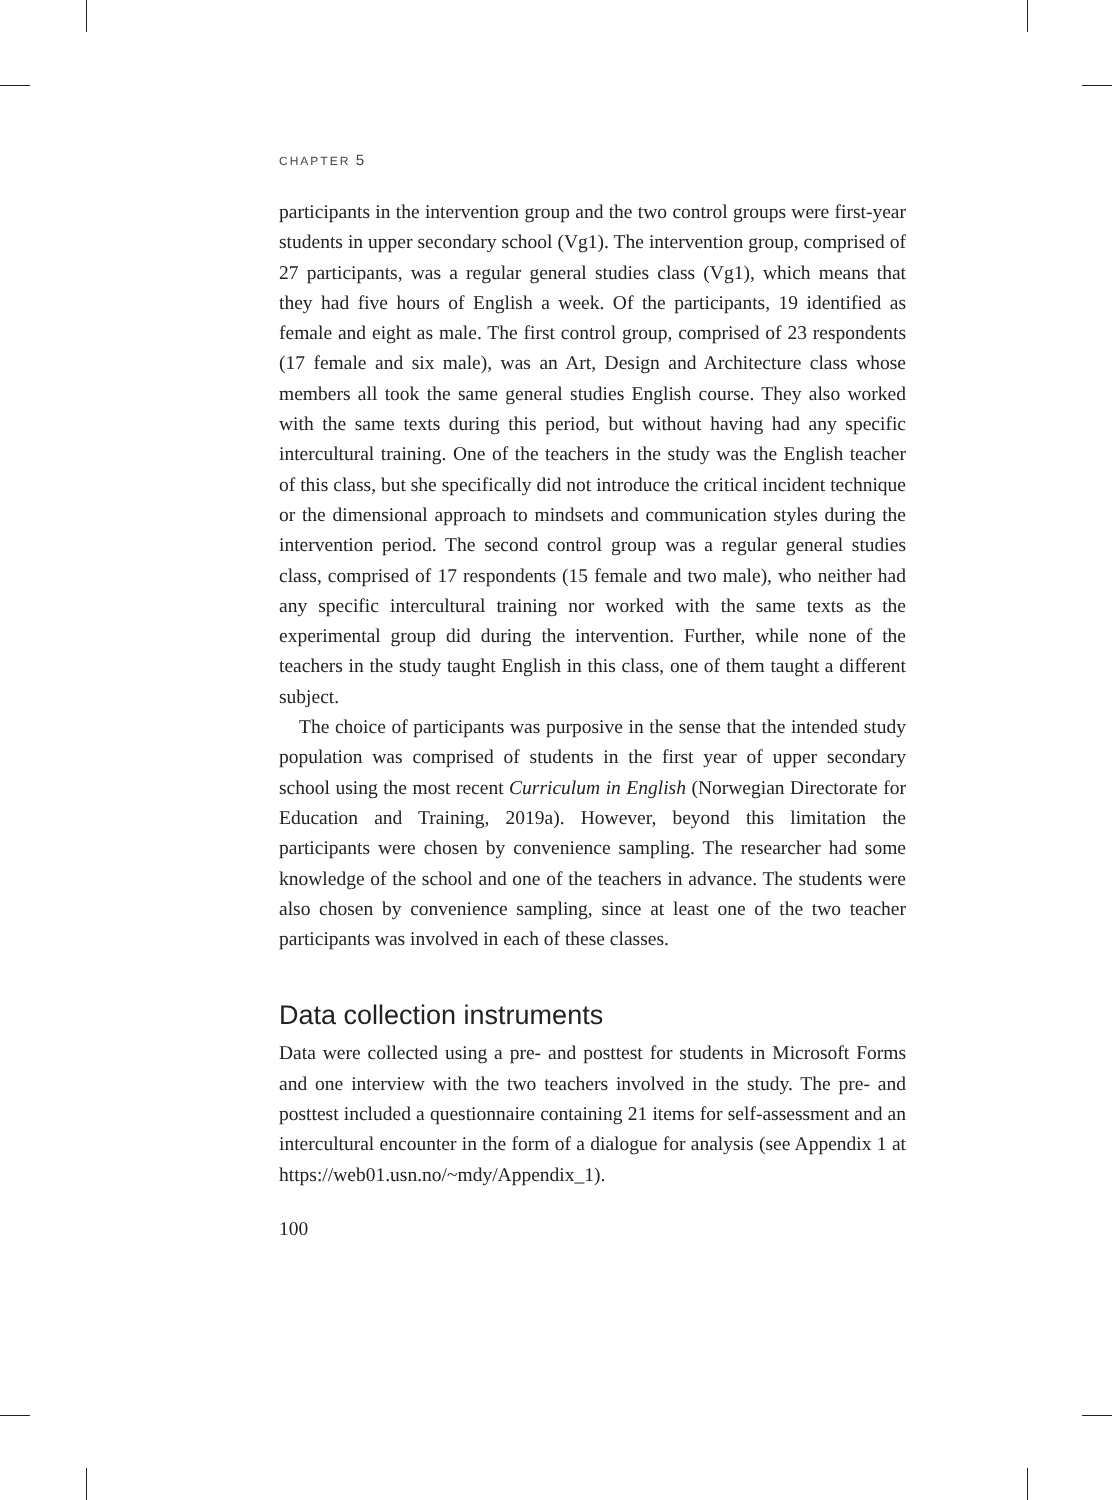CHAPTER 5
participants in the intervention group and the two control groups were first-year students in upper secondary school (Vg1). The intervention group, comprised of 27 participants, was a regular general studies class (Vg1), which means that they had five hours of English a week. Of the participants, 19 identified as female and eight as male. The first control group, comprised of 23 respondents (17 female and six male), was an Art, Design and Architecture class whose members all took the same general studies English course. They also worked with the same texts during this period, but without having had any specific intercultural training. One of the teachers in the study was the English teacher of this class, but she specifically did not introduce the critical incident technique or the dimensional approach to mindsets and communication styles during the intervention period. The second control group was a regular general studies class, comprised of 17 respondents (15 female and two male), who neither had any specific intercultural training nor worked with the same texts as the experimental group did during the intervention. Further, while none of the teachers in the study taught English in this class, one of them taught a different subject.
The choice of participants was purposive in the sense that the intended study population was comprised of students in the first year of upper secondary school using the most recent Curriculum in English (Norwegian Directorate for Education and Training, 2019a). However, beyond this limitation the participants were chosen by convenience sampling. The researcher had some knowledge of the school and one of the teachers in advance. The students were also chosen by convenience sampling, since at least one of the two teacher participants was involved in each of these classes.
Data collection instruments
Data were collected using a pre- and posttest for students in Microsoft Forms and one interview with the two teachers involved in the study. The pre- and posttest included a questionnaire containing 21 items for self-assessment and an intercultural encounter in the form of a dialogue for analysis (see Appendix 1 at https://web01.usn.no/~mdy/Appendix_1).
100